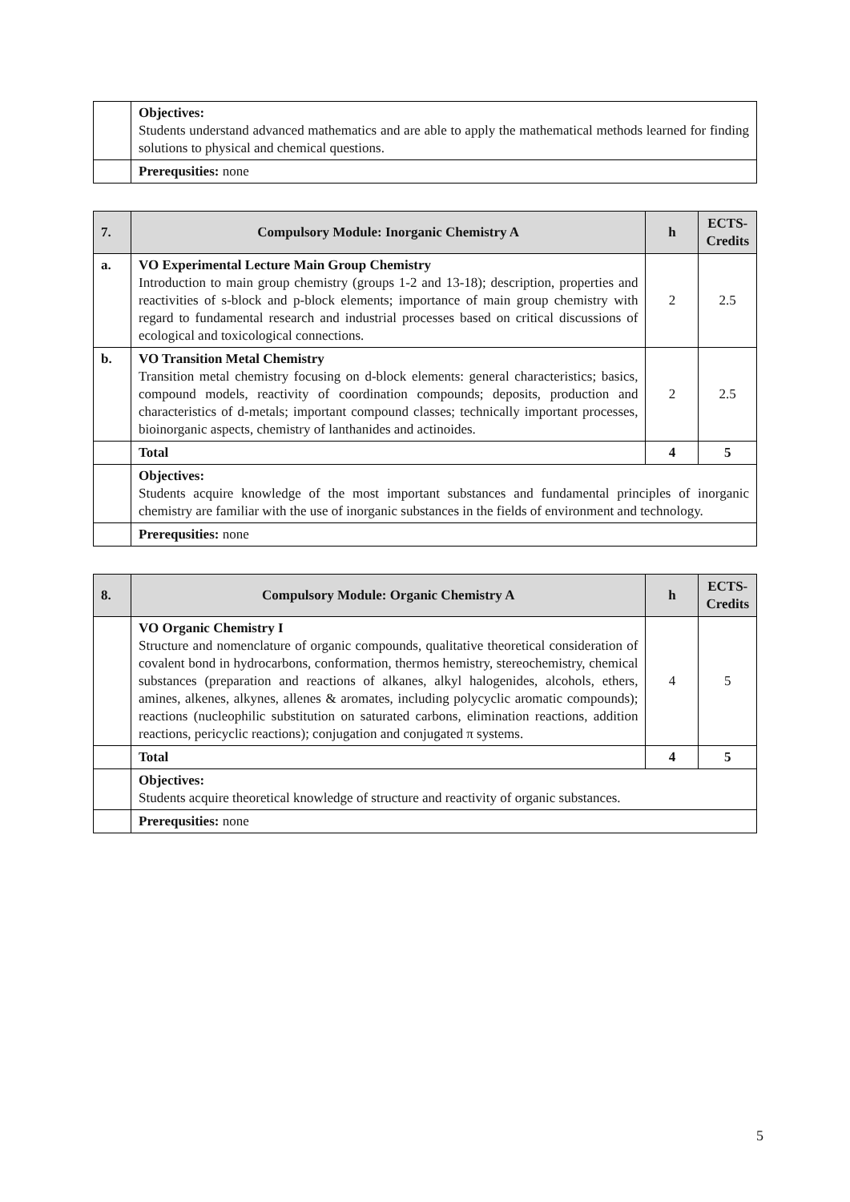| | Objectives: Students understand advanced mathematics and are able to apply the mathematical methods learned for finding solutions to physical and chemical questions. |
| | Prerequsities: none |
| 7. | Compulsory Module: Inorganic Chemistry A | h | ECTS-Credits |
| --- | --- | --- | --- |
| a. | VO Experimental Lecture Main Group Chemistry Introduction to main group chemistry (groups 1-2 and 13-18); description, properties and reactivities of s-block and p-block elements; importance of main group chemistry with regard to fundamental research and industrial processes based on critical discussions of ecological and toxicological connections. | 2 | 2.5 |
| b. | VO Transition Metal Chemistry Transition metal chemistry focusing on d-block elements: general characteristics; basics, compound models, reactivity of coordination compounds; deposits, production and characteristics of d-metals; important compound classes; technically important processes, bioinorganic aspects, chemistry of lanthanides and actinoides. | 2 | 2.5 |
| | Total | 4 | 5 |
| | Objectives: Students acquire knowledge of the most important substances and fundamental principles of inorganic chemistry are familiar with the use of inorganic substances in the fields of environment and technology. | | |
| | Prerequsities: none | | |
| 8. | Compulsory Module: Organic Chemistry A | h | ECTS-Credits |
| --- | --- | --- | --- |
| | VO Organic Chemistry I Structure and nomenclature of organic compounds, qualitative theoretical consideration of covalent bond in hydrocarbons, conformation, thermos hemistry, stereochemistry, chemical substances (preparation and reactions of alkanes, alkyl halogenides, alcohols, ethers, amines, alkenes, alkynes, allenes & aromates, including polycyclic aromatic compounds); reactions (nucleophilic substitution on saturated carbons, elimination reactions, addition reactions, pericyclic reactions); conjugation and conjugated π systems. | 4 | 5 |
| | Total | 4 | 5 |
| | Objectives: Students acquire theoretical knowledge of structure and reactivity of organic substances. | | |
| | Prerequsities: none | | |
5